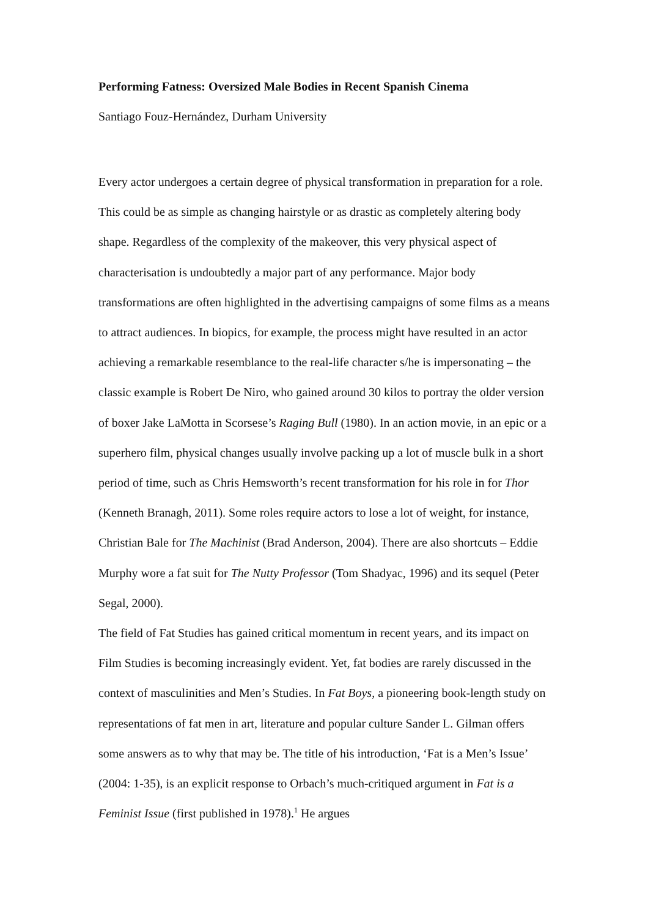Performing Fatness: Oversized Male Bodies in Recent Spanish Cinema
Santiago Fouz-Hernández, Durham University
Every actor undergoes a certain degree of physical transformation in preparation for a role. This could be as simple as changing hairstyle or as drastic as completely altering body shape. Regardless of the complexity of the makeover, this very physical aspect of characterisation is undoubtedly a major part of any performance. Major body transformations are often highlighted in the advertising campaigns of some films as a means to attract audiences. In biopics, for example, the process might have resulted in an actor achieving a remarkable resemblance to the real-life character s/he is impersonating – the classic example is Robert De Niro, who gained around 30 kilos to portray the older version of boxer Jake LaMotta in Scorsese’s Raging Bull (1980). In an action movie, in an epic or a superhero film, physical changes usually involve packing up a lot of muscle bulk in a short period of time, such as Chris Hemsworth’s recent transformation for his role in for Thor (Kenneth Branagh, 2011). Some roles require actors to lose a lot of weight, for instance, Christian Bale for The Machinist (Brad Anderson, 2004). There are also shortcuts – Eddie Murphy wore a fat suit for The Nutty Professor (Tom Shadyac, 1996) and its sequel (Peter Segal, 2000).
The field of Fat Studies has gained critical momentum in recent years, and its impact on Film Studies is becoming increasingly evident. Yet, fat bodies are rarely discussed in the context of masculinities and Men’s Studies. In Fat Boys, a pioneering book-length study on representations of fat men in art, literature and popular culture Sander L. Gilman offers some answers as to why that may be. The title of his introduction, ‘Fat is a Men’s Issue’ (2004: 1-35), is an explicit response to Orbach’s much-critiqued argument in Fat is a Feminist Issue (first published in 1978).<sup>1</sup> He argues